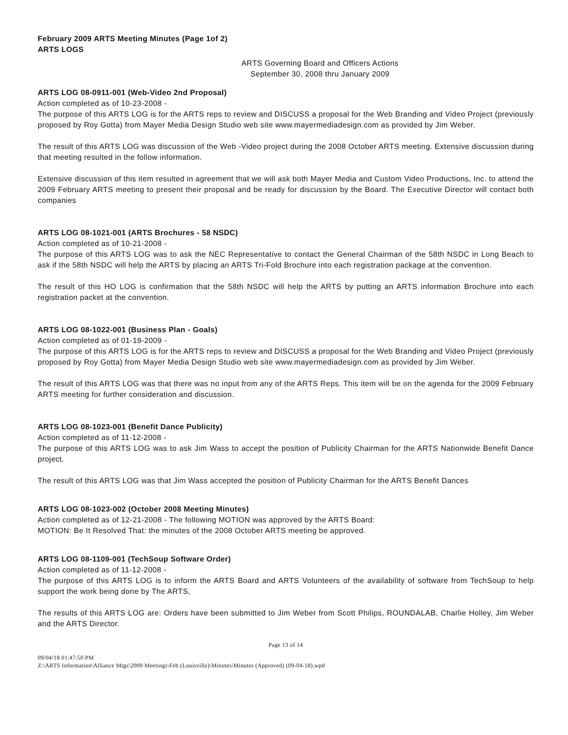February 2009 ARTS Meeting Minutes (Page 1of 2)
ARTS LOGS
ARTS Governing Board and Officers Actions
September 30, 2008 thru January 2009
ARTS LOG 08-0911-001 (Web-Video 2nd Proposal)
Action completed as of 10-23-2008 -
The purpose of this ARTS LOG is for the ARTS reps to review and DISCUSS a proposal for the Web Branding and Video Project (previously proposed by Roy Gotta) from Mayer Media Design Studio web site www.mayermediadesign.com as provided by Jim Weber.
The result of this ARTS LOG was discussion of the Web -Video project during the 2008 October ARTS meeting. Extensive discussion during that meeting resulted in the follow information.
Extensive discussion of this item resulted in agreement that we will ask both Mayer Media and Custom Video Productions, Inc. to attend the 2009 February ARTS meeting to present their proposal and be ready for discussion by the Board. The Executive Director will contact both companies
ARTS LOG 08-1021-001 (ARTS Brochures - 58 NSDC)
Action completed as of 10-21-2008 -
The purpose of this ARTS LOG was to ask the NEC Representative to contact the General Chairman of the 58th NSDC in Long Beach to ask if the 58th NSDC will help the ARTS by placing an ARTS Tri-Fold Brochure into each registration package at the convention.
The result of this HO LOG is confirmation that the 58th NSDC will help the ARTS by putting an ARTS information Brochure into each registration packet at the convention.
ARTS LOG 08-1022-001 (Business Plan - Goals)
Action completed as of 01-19-2009 -
The purpose of this ARTS LOG is for the ARTS reps to review and DISCUSS a proposal for the Web Branding and Video Project (previously proposed by Roy Gotta) from Mayer Media Design Studio web site www.mayermediadesign.com as provided by Jim Weber.
The result of this ARTS LOG was that there was no input from any of the ARTS Reps. This item will be on the agenda for the 2009 February ARTS meeting for further consideration and discussion.
ARTS LOG 08-1023-001 (Benefit Dance Publicity)
Action completed as of 11-12-2008 -
The purpose of this ARTS LOG was to ask Jim Wass to accept the position of Publicity Chairman for the ARTS Nationwide Benefit Dance project.
The result of this ARTS LOG was that Jim Wass accepted the position of Publicity Chairman for the ARTS Benefit Dances
ARTS LOG 08-1023-002 (October 2008 Meeting Minutes)
Action completed as of 12-21-2008 - The following MOTION was approved by the ARTS Board:
MOTION: Be It Resolved That: the minutes of the 2008 October ARTS meeting be approved.
ARTS LOG 08-1109-001 (TechSoup Software Order)
Action completed as of 11-12-2008 -
The purpose of this ARTS LOG is to inform the ARTS Board and ARTS Volunteers of the availability of software from TechSoup to help support the work being done by The ARTS,
The results of this ARTS LOG are: Orders have been submitted to Jim Weber from Scott Philips, ROUNDALAB, Charlie Holley, Jim Weber and the ARTS Director.
Page 13 of 14
09/04/18 01:47:50 PM
Z:\ARTS Information\Alliance Mtgs\2009 Meetings\Feb (Louisville)\Minutes\Minutes (Approved) (09-04-18).wpd